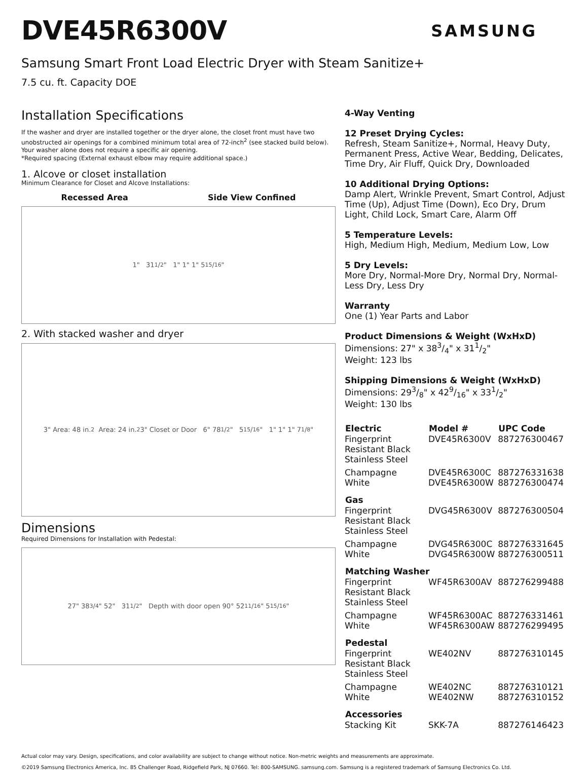DVE45R6300V
SAMSUNG
Samsung Smart Front Load Electric Dryer with Steam Sanitize+
7.5 cu. ft. Capacity DOE
Installation Specifications
If the washer and dryer are installed together or the dryer alone, the closet front must have two unobstructed air openings for a combined minimum total area of 72-inch<sup>2</sup> (see stacked build below). Your washer alone does not require a specific air opening.
*Required spacing (External exhaust elbow may require additional space.)
1. Alcove or closet installation
Minimum Clearance for Closet and Alcove Installations:
Recessed Area Side View Confined
1" 311/2" 1" 1" 1" 515/16"
2. With stacked washer and dryer
3" Area: 48 in.<sup>2</sup> Area: 24 in.<sup>2</sup> 3" Closet or Door 6" 781/2" 515/16" 1" 1" 1" 71/8"
Dimensions
Required Dimensions for Installation with Pedestal:
27" 383/4" 52" 311/2" Depth with door open 90° 5211/16" 515/16"
4-Way Venting
12 Preset Drying Cycles:
Refresh, Steam Sanitize+, Normal, Heavy Duty, Permanent Press, Active Wear, Bedding, Delicates, Time Dry, Air Fluff, Quick Dry, Downloaded
10 Additional Drying Options:
Damp Alert, Wrinkle Prevent, Smart Control, Adjust Time (Up), Adjust Time (Down), Eco Dry, Drum Light, Child Lock, Smart Care, Alarm Off
5 Temperature Levels:
High, Medium High, Medium, Medium Low, Low
5 Dry Levels:
More Dry, Normal-More Dry, Normal Dry, Normal-Less Dry, Less Dry
Warranty
One (1) Year Parts and Labor
Product Dimensions & Weight (WxHxD)
Dimensions: 27" x 383/4" x 311/2"
Weight: 123 lbs
Shipping Dimensions & Weight (WxHxD)
Dimensions: 293/8" x 429/16" x 331/2"
Weight: 130 lbs
| Electric | Model # | UPC Code |
| --- | --- | --- |
| Fingerprint Resistant Black Stainless Steel | DVE45R6300V | 887276300467 |
| Champagne White | DVE45R6300C DVE45R6300W | 887276331638 887276300474 |
| Gas | | |
| Fingerprint Resistant Black Stainless Steel | DVG45R6300V | 887276300504 |
| Champagne White | DVG45R6300C DVG45R6300W | 887276331645 887276300511 |
| Matching Washer | | |
| Fingerprint Resistant Black Stainless Steel | WF45R6300AV | 887276299488 |
| Champagne White | WF45R6300AC WF45R6300AW | 887276331461 887276299495 |
| Pedestal | | |
| Fingerprint Resistant Black Stainless Steel | WE402NV | 887276310145 |
| Champagne White | WE402NC WE402NW | 887276310121 887276310152 |
| Accessories | | |
| Stacking Kit | SKK-7A | 887276146423 |
Actual color may vary. Design, specifications, and color availability are subject to change without notice. Non-metric weights and measurements are approximate.
©2019 Samsung Electronics America, Inc. 85 Challenger Road, Ridgefield Park, NJ 07660. Tel: 800-SAMSUNG. samsung.com. Samsung is a registered trademark of Samsung Electronics Co. Ltd.